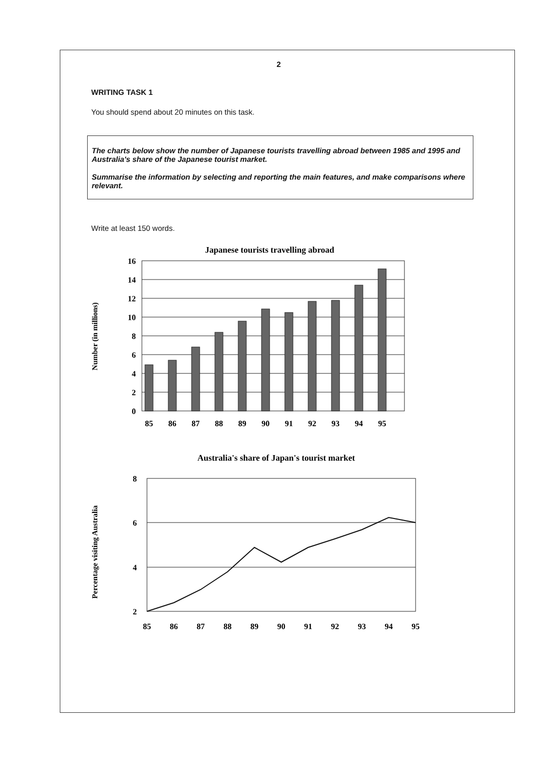2
WRITING TASK 1
You should spend about 20 minutes on this task.
The charts below show the number of Japanese tourists travelling abroad between 1985 and 1995 and Australia's share of the Japanese tourist market.
Summarise the information by selecting and reporting the main features, and make comparisons where relevant.
Write at least 150 words.
Japanese tourists travelling abroad
Number (in millions)
16
14
12
10
8
6
4
2
0
85
86
87
88
89
90
91
92
93
94
95
Australia's share of Japan's tourist market
Percentage visiting Australia
8
6
4
2
85
86
87
88
89
90
91
92
93
94
95